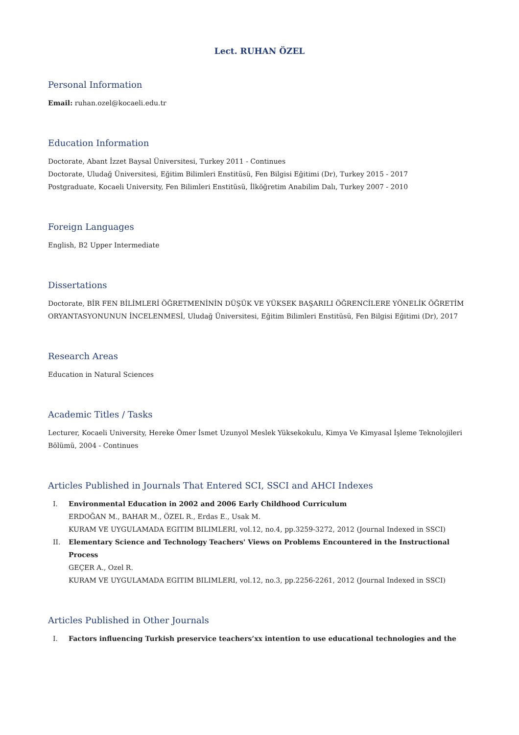Lect. RUHAN ÖZEL
Personal Information
Email: ruhan.ozel@kocaeli.edu.tr
Education Information
Doctorate, Abant İzzet Baysal Üniversitesi, Turkey 2011 - Continues
Doctorate, Uludağ Üniversitesi, Eğitim Bilimleri Enstitüsü, Fen Bilgisi Eğitimi (Dr), Turkey 2015 - 2017
Postgraduate, Kocaeli University, Fen Bilimleri Enstitüsü, İlköğretim Anabilim Dalı, Turkey 2007 - 2010
Foreign Languages
English, B2 Upper Intermediate
Dissertations
Doctorate, BİR FEN BİLİMLERİ ÖĞRETMENİNİN DÜŞÜK VE YÜKSEK BAŞARILI ÖĞRENCİLERE YÖNELİK ÖĞRETİM ORYANTASYONUNUN İNCELENMESİ, Uludağ Üniversitesi, Eğitim Bilimleri Enstitüsü, Fen Bilgisi Eğitimi (Dr), 2017
Research Areas
Education in Natural Sciences
Academic Titles / Tasks
Lecturer, Kocaeli University, Hereke Ömer İsmet Uzunyol Meslek Yüksekokulu, Kimya Ve Kimyasal İşleme Teknolojileri Bölümü, 2004 - Continues
Articles Published in Journals That Entered SCI, SSCI and AHCI Indexes
I. Environmental Education in 2002 and 2006 Early Childhood Curriculum
ERDOĞAN M., BAHAR M., ÖZEL R., Erdas E., Usak M.
KURAM VE UYGULAMADA EGITIM BILIMLERI, vol.12, no.4, pp.3259-3272, 2012 (Journal Indexed in SSCI)
II. Elementary Science and Technology Teachers' Views on Problems Encountered in the Instructional Process
GEÇER A., Ozel R.
KURAM VE UYGULAMADA EGITIM BILIMLERI, vol.12, no.3, pp.2256-2261, 2012 (Journal Indexed in SSCI)
Articles Published in Other Journals
I. Factors influencing Turkish preservice teachers’xx intention to use educational technologies and the